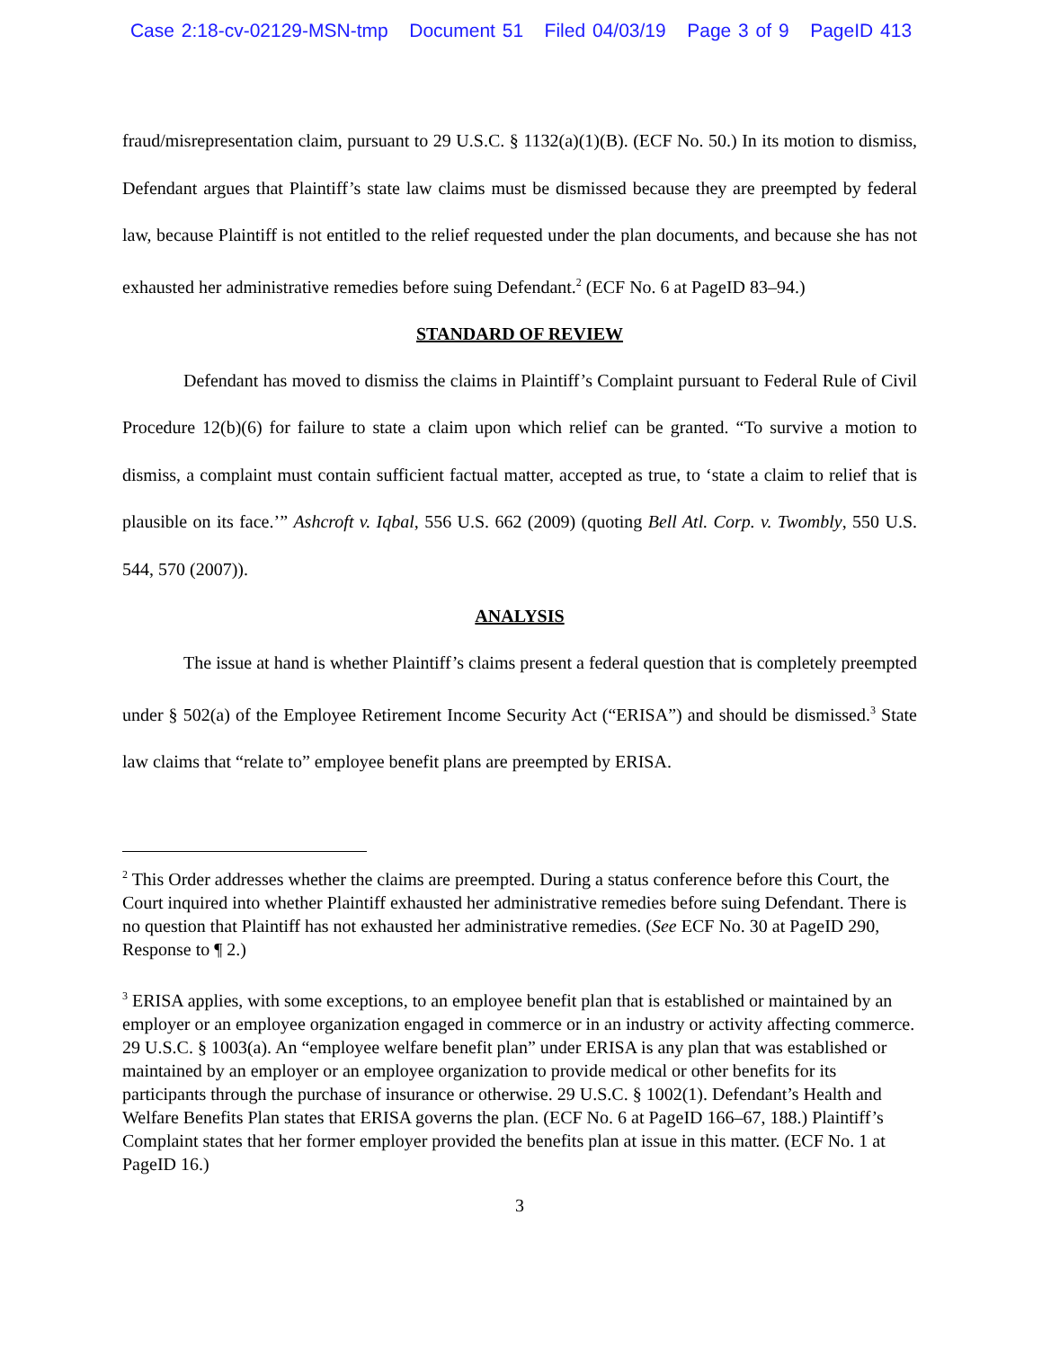Case 2:18-cv-02129-MSN-tmp Document 51 Filed 04/03/19 Page 3 of 9 PageID 413
fraud/misrepresentation claim, pursuant to 29 U.S.C. § 1132(a)(1)(B). (ECF No. 50.) In its motion to dismiss, Defendant argues that Plaintiff’s state law claims must be dismissed because they are preempted by federal law, because Plaintiff is not entitled to the relief requested under the plan documents, and because she has not exhausted her administrative remedies before suing Defendant.<sup>2</sup> (ECF No. 6 at PageID 83–94.)
STANDARD OF REVIEW
Defendant has moved to dismiss the claims in Plaintiff’s Complaint pursuant to Federal Rule of Civil Procedure 12(b)(6) for failure to state a claim upon which relief can be granted. “To survive a motion to dismiss, a complaint must contain sufficient factual matter, accepted as true, to ‘state a claim to relief that is plausible on its face.’” Ashcroft v. Iqbal, 556 U.S. 662 (2009) (quoting Bell Atl. Corp. v. Twombly, 550 U.S. 544, 570 (2007)).
ANALYSIS
The issue at hand is whether Plaintiff’s claims present a federal question that is completely preempted under § 502(a) of the Employee Retirement Income Security Act (“ERISA”) and should be dismissed.<sup>3</sup> State law claims that “relate to” employee benefit plans are preempted by ERISA.
<sup>2</sup> This Order addresses whether the claims are preempted. During a status conference before this Court, the Court inquired into whether Plaintiff exhausted her administrative remedies before suing Defendant. There is no question that Plaintiff has not exhausted her administrative remedies. (See ECF No. 30 at PageID 290, Response to ¶ 2.)
<sup>3</sup> ERISA applies, with some exceptions, to an employee benefit plan that is established or maintained by an employer or an employee organization engaged in commerce or in an industry or activity affecting commerce. 29 U.S.C. § 1003(a). An “employee welfare benefit plan” under ERISA is any plan that was established or maintained by an employer or an employee organization to provide medical or other benefits for its participants through the purchase of insurance or otherwise. 29 U.S.C. § 1002(1). Defendant’s Health and Welfare Benefits Plan states that ERISA governs the plan. (ECF No. 6 at PageID 166–67, 188.) Plaintiff’s Complaint states that her former employer provided the benefits plan at issue in this matter. (ECF No. 1 at PageID 16.)
3